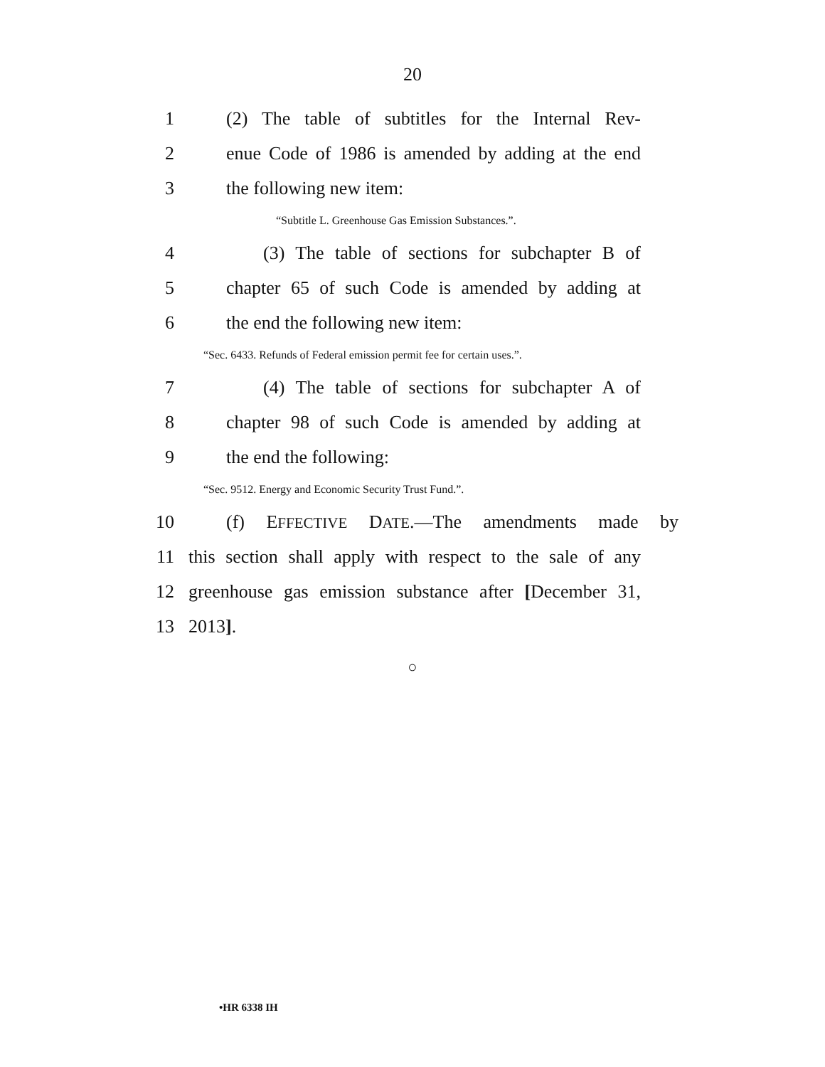20
1 (2) The table of subtitles for the Internal Rev-
2 enue Code of 1986 is amended by adding at the end
3 the following new item:
“Subtitle L. Greenhouse Gas Emission Substances.”.
4 (3) The table of sections for subchapter B of
5 chapter 65 of such Code is amended by adding at
6 the end the following new item:
“Sec. 6433. Refunds of Federal emission permit fee for certain uses.”.
7 (4) The table of sections for subchapter A of
8 chapter 98 of such Code is amended by adding at
9 the end the following:
“Sec. 9512. Energy and Economic Security Trust Fund.”.
10 (f) EFFECTIVE DATE.—The amendments made by
11 this section shall apply with respect to the sale of any
12 greenhouse gas emission substance after [December 31,
13 2013].
○
•HR 6338 IH